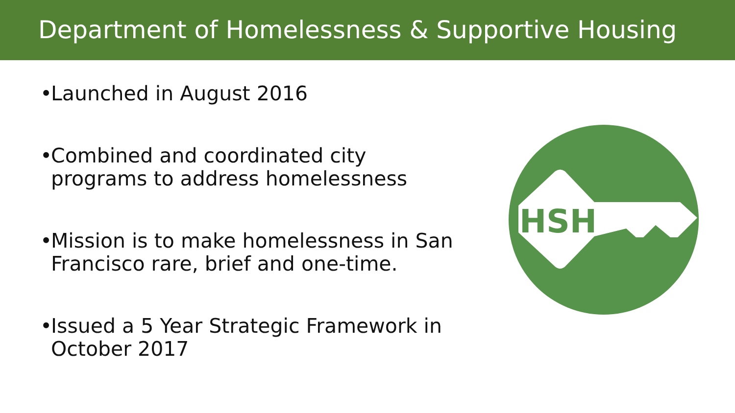Department of Homelessness & Supportive Housing
• Launched in August 2016
• Combined and coordinated city programs to address homelessness
• Mission is to make homelessness in San Francisco rare, brief and one-time.
• Issued a 5 Year Strategic Framework in October 2017
HSH